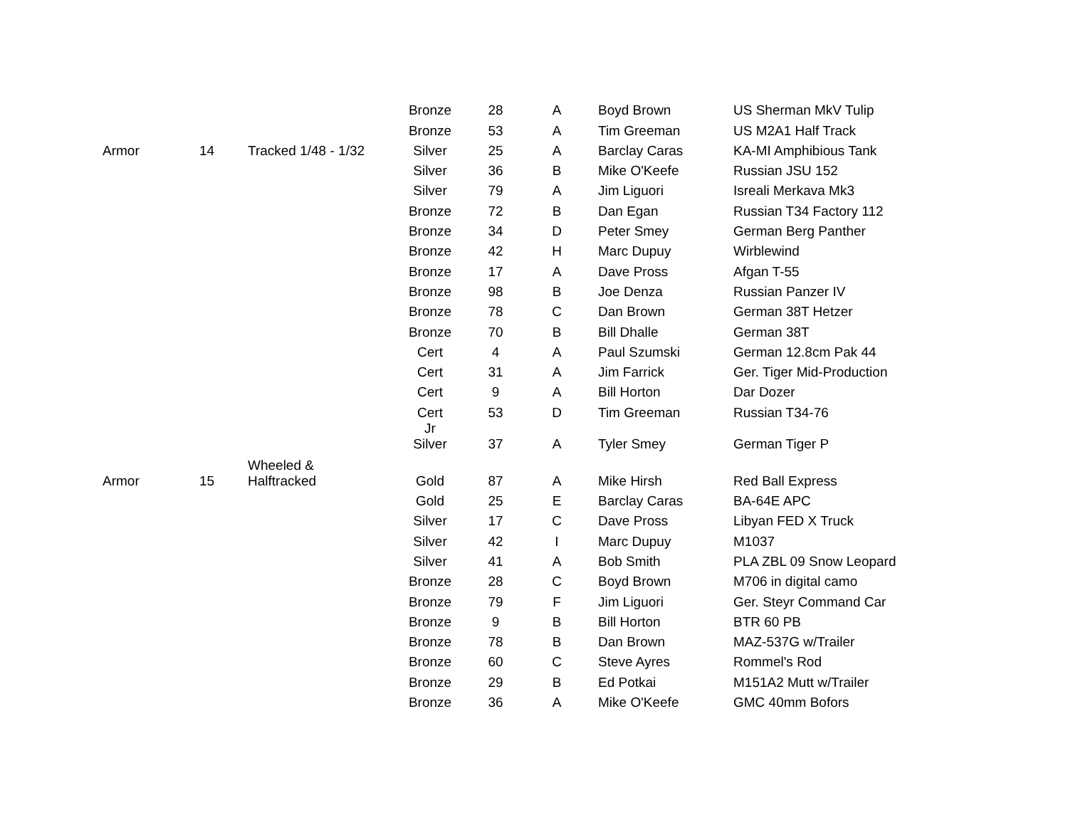| | | | Bronze | 28 | A | Boyd Brown | US Sherman MkV Tulip |
| | | | Bronze | 53 | A | Tim Greeman | US M2A1 Half Track |
| Armor | 14 | Tracked 1/48 - 1/32 | Silver | 25 | A | Barclay Caras | KA-MI Amphibious Tank |
| | | | Silver | 36 | B | Mike O'Keefe | Russian JSU 152 |
| | | | Silver | 79 | A | Jim Liguori | Isreali Merkava Mk3 |
| | | | Bronze | 72 | B | Dan Egan | Russian T34 Factory 112 |
| | | | Bronze | 34 | D | Peter Smey | German Berg Panther |
| | | | Bronze | 42 | H | Marc Dupuy | Wirblewind |
| | | | Bronze | 17 | A | Dave Pross | Afgan T-55 |
| | | | Bronze | 98 | B | Joe Denza | Russian Panzer IV |
| | | | Bronze | 78 | C | Dan Brown | German 38T Hetzer |
| | | | Bronze | 70 | B | Bill Dhalle | German 38T |
| | | | Cert | 4 | A | Paul Szumski | German 12.8cm Pak 44 |
| | | | Cert | 31 | A | Jim Farrick | Ger. Tiger Mid-Production |
| | | | Cert | 9 | A | Bill Horton | Dar Dozer |
| | | | Cert | 53 | D | Tim Greeman | Russian T34-76 |
| | | | Jr Silver | 37 | A | Tyler Smey | German Tiger P |
| Armor | 15 | Wheeled & Halftracked | Gold | 87 | A | Mike Hirsh | Red Ball Express |
| | | | Gold | 25 | E | Barclay Caras | BA-64E APC |
| | | | Silver | 17 | C | Dave Pross | Libyan FED X Truck |
| | | | Silver | 42 | I | Marc Dupuy | M1037 |
| | | | Silver | 41 | A | Bob Smith | PLA ZBL 09 Snow Leopard |
| | | | Bronze | 28 | C | Boyd Brown | M706 in digital camo |
| | | | Bronze | 79 | F | Jim Liguori | Ger. Steyr Command Car |
| | | | Bronze | 9 | B | Bill Horton | BTR 60 PB |
| | | | Bronze | 78 | B | Dan Brown | MAZ-537G w/Trailer |
| | | | Bronze | 60 | C | Steve Ayres | Rommel's Rod |
| | | | Bronze | 29 | B | Ed Potkai | M151A2 Mutt w/Trailer |
| | | | Bronze | 36 | A | Mike O'Keefe | GMC 40mm Bofors |